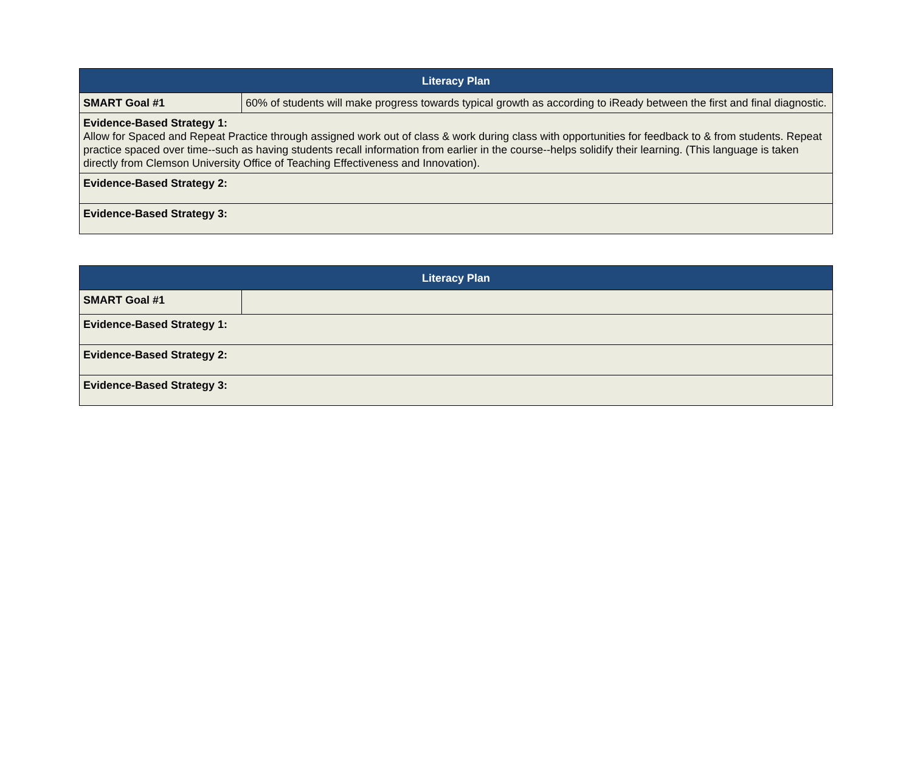| Literacy Plan | |
| --- | --- |
| SMART Goal #1 | 60% of students will make progress towards typical growth as according to iReady between the first and final diagnostic. |
| Evidence-Based Strategy 1: Allow for Spaced and Repeat Practice through assigned work out of class & work during class with opportunities for feedback to & from students. Repeat practice spaced over time--such as having students recall information from earlier in the course--helps solidify their learning. (This language is taken directly from Clemson University Office of Teaching Effectiveness and Innovation). | |
| Evidence-Based Strategy 2: | |
| Evidence-Based Strategy 3: | |
| Literacy Plan | |
| --- | --- |
| SMART Goal #1 | |
| Evidence-Based Strategy 1: | |
| Evidence-Based Strategy 2: | |
| Evidence-Based Strategy 3: | |